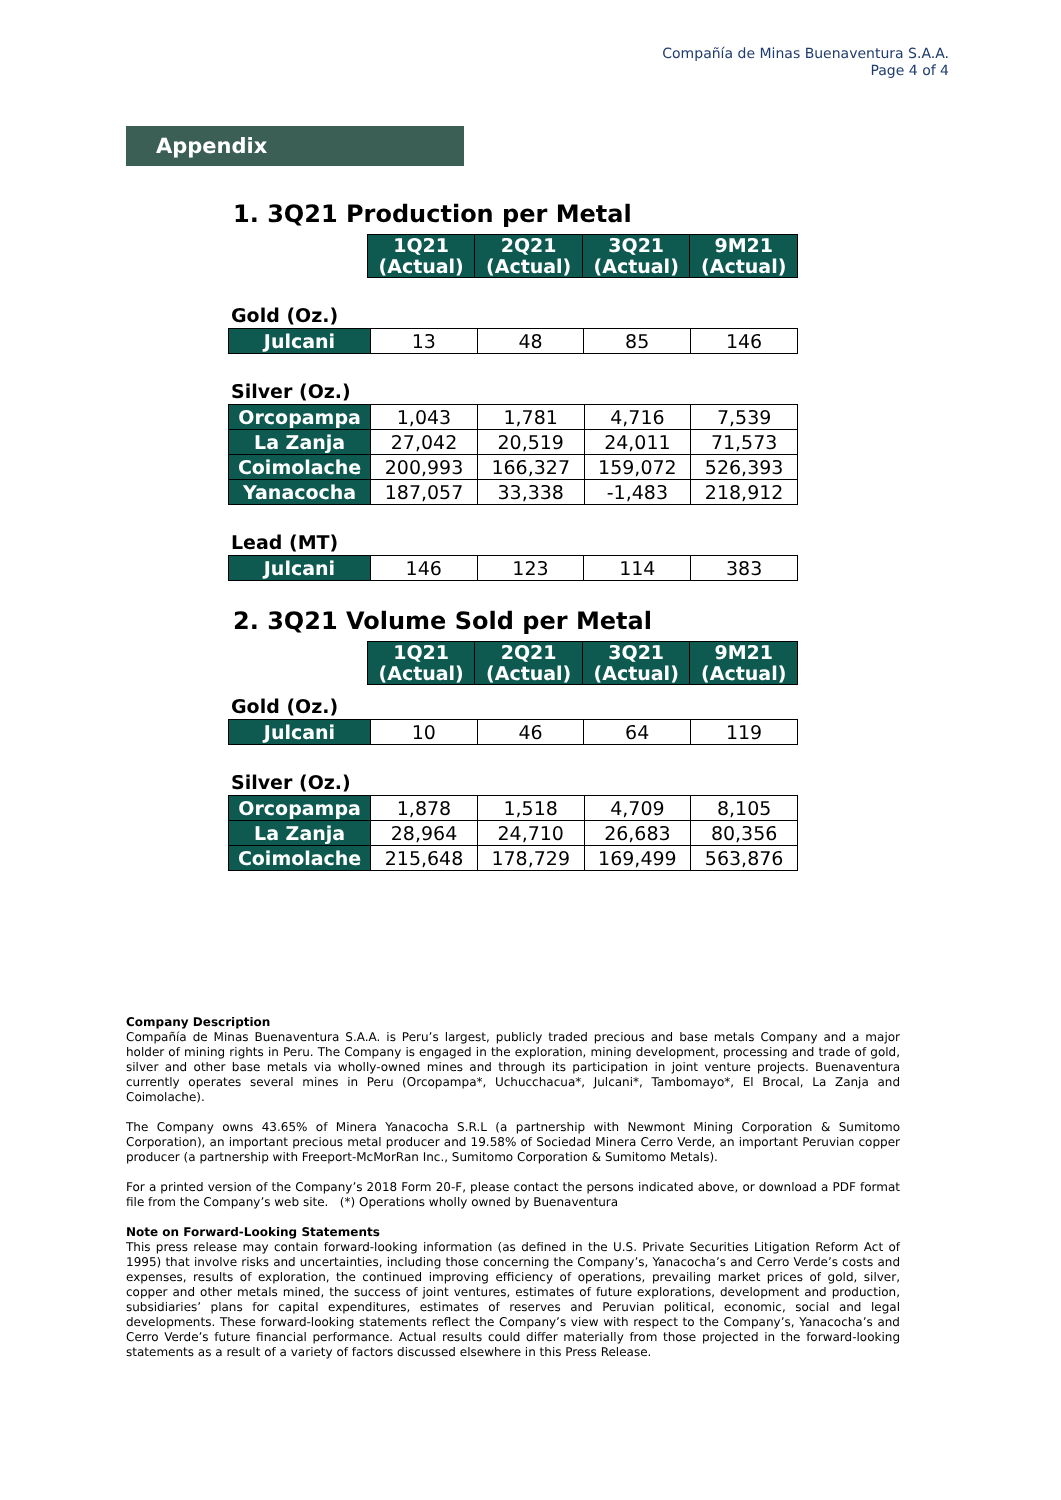Compañía de Minas Buenaventura S.A.A.
Page 4 of 4
Appendix
1. 3Q21 Production per Metal
| | 1Q21 (Actual) | 2Q21 (Actual) | 3Q21 (Actual) | 9M21 (Actual) |
Gold (Oz.)
| Julcani | 13 | 48 | 85 | 146 |
Silver (Oz.)
| Orcopampa | 1,043 | 1,781 | 4,716 | 7,539 |
| La Zanja | 27,042 | 20,519 | 24,011 | 71,573 |
| Coimolache | 200,993 | 166,327 | 159,072 | 526,393 |
| Yanacocha | 187,057 | 33,338 | -1,483 | 218,912 |
Lead (MT)
| Julcani | 146 | 123 | 114 | 383 |
2. 3Q21 Volume Sold per Metal
| | 1Q21 (Actual) | 2Q21 (Actual) | 3Q21 (Actual) | 9M21 (Actual) |
Gold (Oz.)
| Julcani | 10 | 46 | 64 | 119 |
Silver (Oz.)
| Orcopampa | 1,878 | 1,518 | 4,709 | 8,105 |
| La Zanja | 28,964 | 24,710 | 26,683 | 80,356 |
| Coimolache | 215,648 | 178,729 | 169,499 | 563,876 |
Company Description
Compañía de Minas Buenaventura S.A.A. is Peru’s largest, publicly traded precious and base metals Company and a major holder of mining rights in Peru. The Company is engaged in the exploration, mining development, processing and trade of gold, silver and other base metals via wholly-owned mines and through its participation in joint venture projects. Buenaventura currently operates several mines in Peru (Orcopampa*, Uchucchacua*, Julcani*, Tambomayo*, El Brocal, La Zanja and Coimolache).
The Company owns 43.65% of Minera Yanacocha S.R.L (a partnership with Newmont Mining Corporation & Sumitomo Corporation), an important precious metal producer and 19.58% of Sociedad Minera Cerro Verde, an important Peruvian copper producer (a partnership with Freeport-McMorRan Inc., Sumitomo Corporation & Sumitomo Metals).
For a printed version of the Company’s 2018 Form 20-F, please contact the persons indicated above, or download a PDF format file from the Company’s web site. (*) Operations wholly owned by Buenaventura
Note on Forward-Looking Statements
This press release may contain forward-looking information (as defined in the U.S. Private Securities Litigation Reform Act of 1995) that involve risks and uncertainties, including those concerning the Company’s, Yanacocha’s and Cerro Verde’s costs and expenses, results of exploration, the continued improving efficiency of operations, prevailing market prices of gold, silver, copper and other metals mined, the success of joint ventures, estimates of future explorations, development and production, subsidiaries’ plans for capital expenditures, estimates of reserves and Peruvian political, economic, social and legal developments. These forward-looking statements reflect the Company’s view with respect to the Company’s, Yanacocha’s and Cerro Verde’s future financial performance. Actual results could differ materially from those projected in the forward-looking statements as a result of a variety of factors discussed elsewhere in this Press Release.